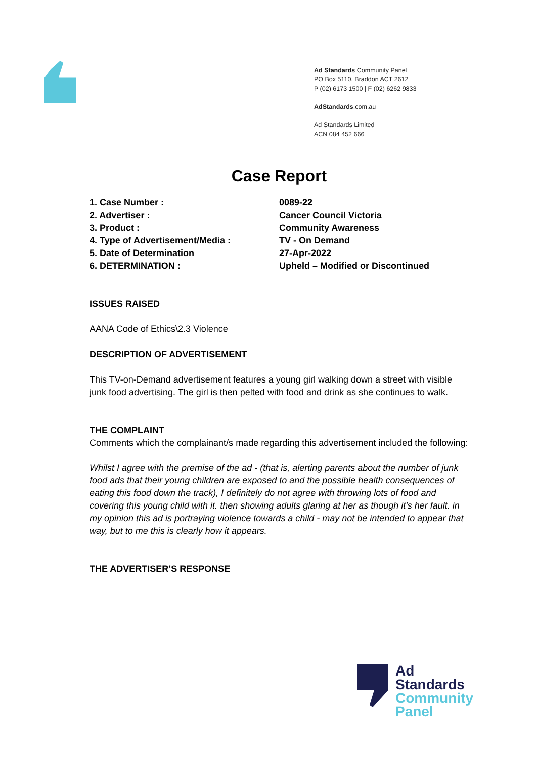Ad Standards Community Panel
PO Box 5110, Braddon ACT 2612
P (02) 6173 1500 | F (02) 6262 9833
AdStandards.com.au
Ad Standards Limited
ACN 084 452 666
Case Report
1. Case Number : 0089-22
2. Advertiser : Cancer Council Victoria
3. Product : Community Awareness
4. Type of Advertisement/Media : TV - On Demand
5. Date of Determination 27-Apr-2022
6. DETERMINATION : Upheld – Modified or Discontinued
ISSUES RAISED
AANA Code of Ethics\2.3 Violence
DESCRIPTION OF ADVERTISEMENT
This TV-on-Demand advertisement features a young girl walking down a street with visible junk food advertising. The girl is then pelted with food and drink as she continues to walk.
THE COMPLAINT
Comments which the complainant/s made regarding this advertisement included the following:
Whilst I agree with the premise of the ad - (that is, alerting parents about the number of junk food ads that their young children are exposed to and the possible health consequences of eating this food down the track), I definitely do not agree with throwing lots of food and covering this young child with it. then showing adults glaring at her as though it's her fault. in my opinion this ad is portraying violence towards a child - may not be intended to appear that way, but to me this is clearly how it appears.
THE ADVERTISER’S RESPONSE
Ad
Standards
Community
Panel